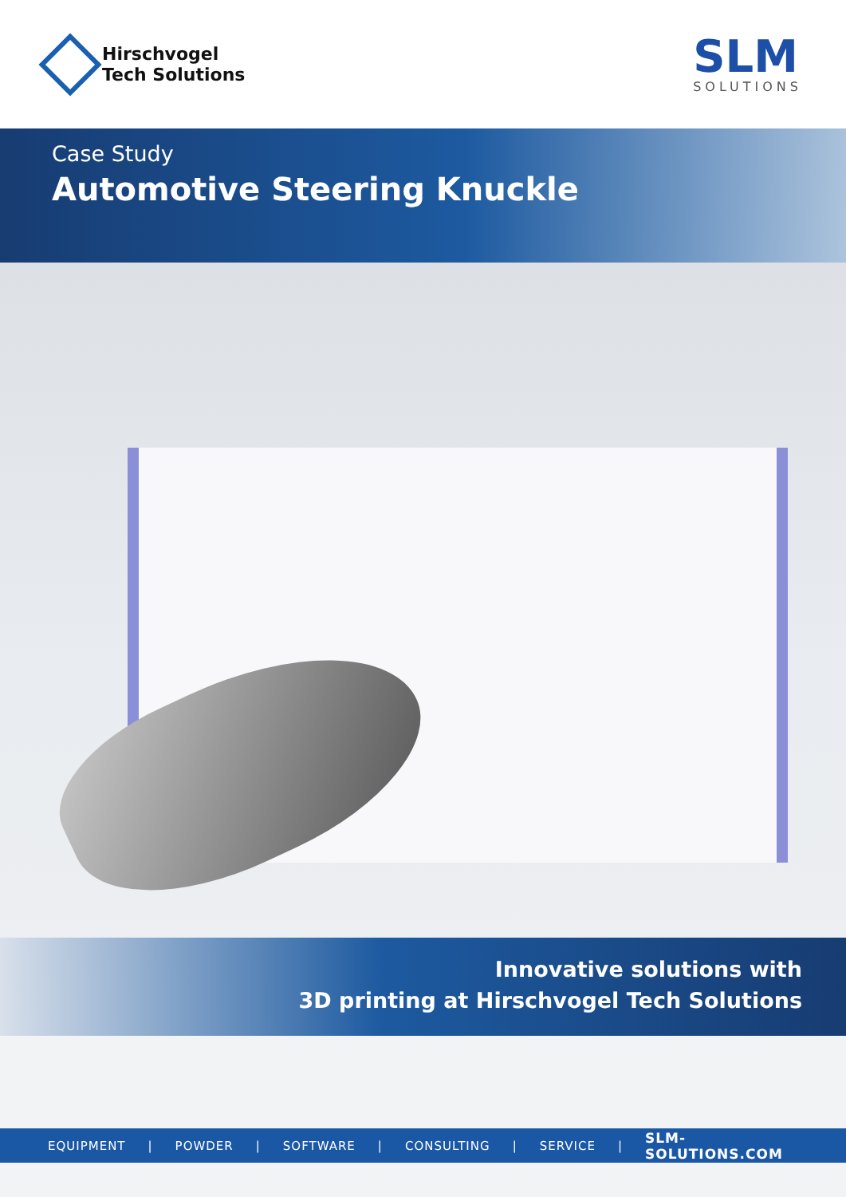Hirschvogel
Tech Solutions
SLM
SOLUTIONS
Case Study
Automotive Steering Knuckle
Innovative solutions with
3D printing at Hirschvogel Tech Solutions
EQUIPMENT | POWDER | SOFTWARE | CONSULTING | SERVICE | SLM-SOLUTIONS.COM